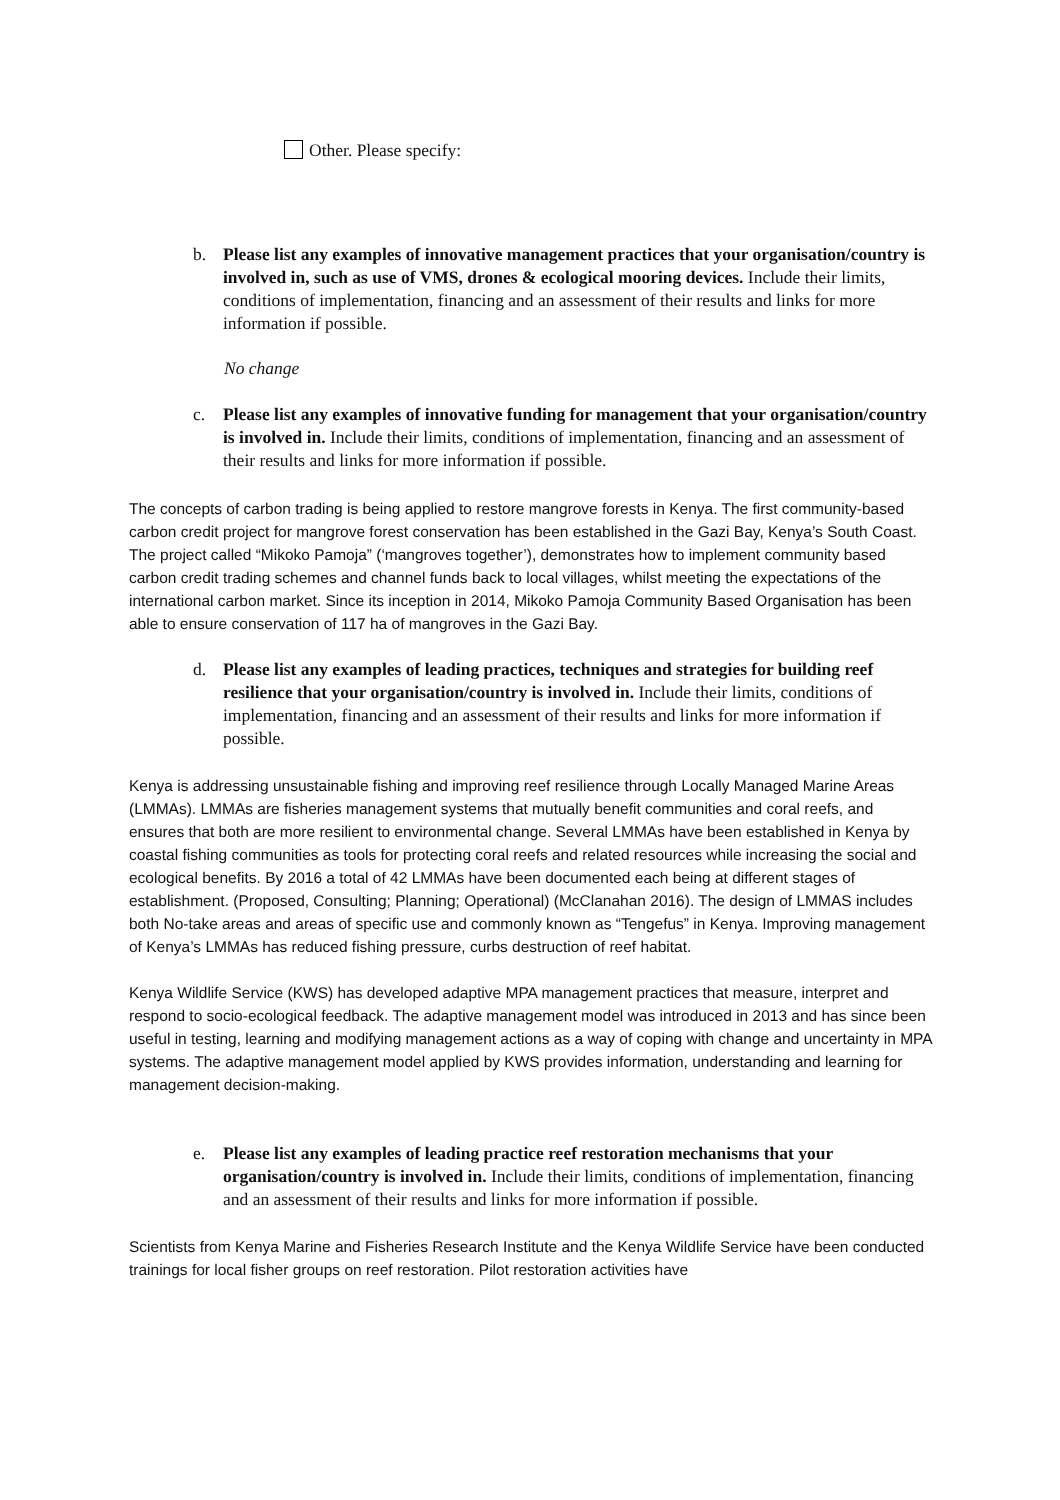Other. Please specify:
b. Please list any examples of innovative management practices that your organisation/country is involved in, such as use of VMS, drones & ecological mooring devices. Include their limits, conditions of implementation, financing and an assessment of their results and links for more information if possible.
No change
c. Please list any examples of innovative funding for management that your organisation/country is involved in. Include their limits, conditions of implementation, financing and an assessment of their results and links for more information if possible.
The concepts of carbon trading is being applied to restore mangrove forests in Kenya. The first community-based carbon credit project for mangrove forest conservation has been established in the Gazi Bay, Kenya’s South Coast. The project called “Mikoko Pamoja” (‘mangroves together’), demonstrates how to implement community based carbon credit trading schemes and channel funds back to local villages, whilst meeting the expectations of the international carbon market. Since its inception in 2014, Mikoko Pamoja Community Based Organisation has been able to ensure conservation of 117 ha of mangroves in the Gazi Bay.
d. Please list any examples of leading practices, techniques and strategies for building reef resilience that your organisation/country is involved in. Include their limits, conditions of implementation, financing and an assessment of their results and links for more information if possible.
Kenya is addressing unsustainable fishing and improving reef resilience through Locally Managed Marine Areas (LMMAs). LMMAs are fisheries management systems that mutually benefit communities and coral reefs, and ensures that both are more resilient to environmental change. Several LMMAs have been established in Kenya by coastal fishing communities as tools for protecting coral reefs and related resources while increasing the social and ecological benefits. By 2016 a total of 42 LMMAs have been documented each being at different stages of establishment. (Proposed, Consulting; Planning; Operational) (McClanahan 2016). The design of LMMAS includes both No-take areas and areas of specific use and commonly known as “Tengefus” in Kenya. Improving management of Kenya’s LMMAs has reduced fishing pressure, curbs destruction of reef habitat.
Kenya Wildlife Service (KWS) has developed adaptive MPA management practices that measure, interpret and respond to socio-ecological feedback. The adaptive management model was introduced in 2013 and has since been useful in testing, learning and modifying management actions as a way of coping with change and uncertainty in MPA systems. The adaptive management model applied by KWS provides information, understanding and learning for management decision-making.
e. Please list any examples of leading practice reef restoration mechanisms that your organisation/country is involved in. Include their limits, conditions of implementation, financing and an assessment of their results and links for more information if possible.
Scientists from Kenya Marine and Fisheries Research Institute and the Kenya Wildlife Service have been conducted trainings for local fisher groups on reef restoration. Pilot restoration activities have